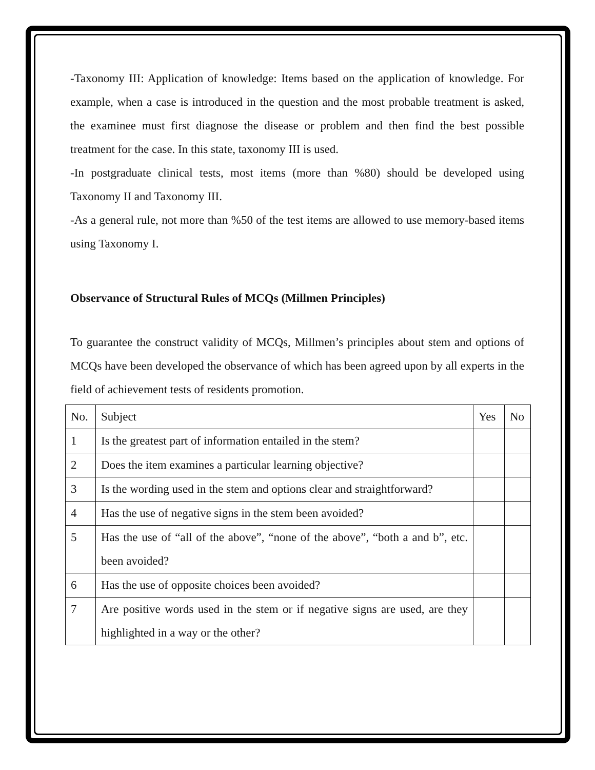-Taxonomy III: Application of knowledge: Items based on the application of knowledge. For example, when a case is introduced in the question and the most probable treatment is asked, the examinee must first diagnose the disease or problem and then find the best possible treatment for the case. In this state, taxonomy III is used.
-In postgraduate clinical tests, most items (more than %80) should be developed using Taxonomy II and Taxonomy III.
-As a general rule, not more than %50 of the test items are allowed to use memory-based items using Taxonomy I.
Observance of Structural Rules of MCQs (Millmen Principles)
To guarantee the construct validity of MCQs, Millmen’s principles about stem and options of MCQs have been developed the observance of which has been agreed upon by all experts in the field of achievement tests of residents promotion.
| No. | Subject | Yes | No |
| 1 | Is the greatest part of information entailed in the stem? | | |
| 2 | Does the item examines a particular learning objective? | | |
| 3 | Is the wording used in the stem and options clear and straightforward? | | |
| 4 | Has the use of negative signs in the stem been avoided? | | |
| 5 | Has the use of “all of the above”, “none of the above”, “both a and b”, etc. been avoided? | | |
| 6 | Has the use of opposite choices been avoided? | | |
| 7 | Are positive words used in the stem or if negative signs are used, are they highlighted in a way or the other? | | |